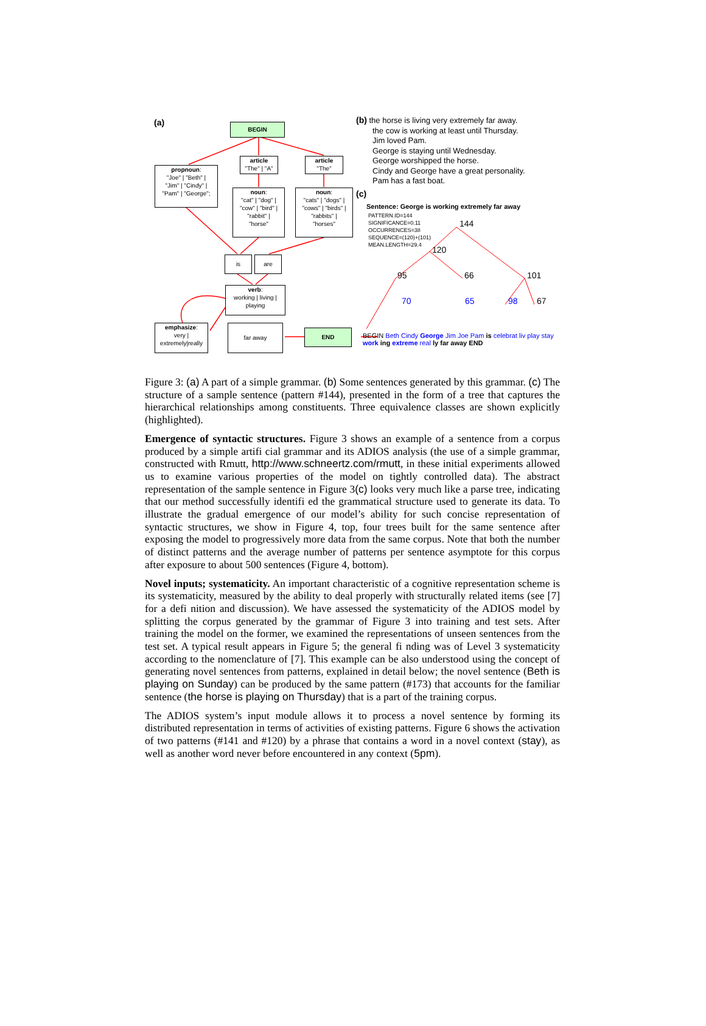(a) BEGIN
propnoun:
"Joe" | "Beth" |
"Jim" | "Cindy" |
"Pam" | "George";
article
"The" | "A"
article
"The"
noun:
"cat" | "dog" |
"cow" | "bird" |
"rabbit" |
"horse"
noun:
"cats" | "dogs" |
"cows" | "birds" |
"rabbits" |
"horses"
is are
verb:
working | living |
playing
emphasize:
very |
extremely|really
far away
END
(b) the horse is living very extremely far away.
the cow is working at least until Thursday.
Jim loved Pam.
George is staying until Wednesday.
George worshipped the horse.
Cindy and George have a great personality.
Pam has a fast boat.
(c)
Sentence: George is working extremely far away
PATTERN.ID=144
SIGNIFICANCE=0.11
OCCURRENCES=38
SEQUENCE=(120)+(101)
MEAN.LENGTH=29.4
144
120
95 66 101
70 65 98 67
BEGIN Beth Cindy George Jim Joe Pam is celebrat liv play stay work ing extreme real ly far away END
Figure 3: (a) A part of a simple grammar. (b) Some sentences generated by this grammar. (c) The structure of a sample sentence (pattern #144), presented in the form of a tree that captures the hierarchical relationships among constituents. Three equivalence classes are shown explicitly (highlighted).
Emergence of syntactic structures. Figure 3 shows an example of a sentence from a corpus produced by a simple artifi cial grammar and its ADIOS analysis (the use of a simple grammar, constructed with Rmutt, http://www.schneertz.com/rmutt, in these initial experiments allowed us to examine various properties of the model on tightly controlled data). The abstract representation of the sample sentence in Figure 3(c) looks very much like a parse tree, indicating that our method successfully identifi ed the grammatical structure used to generate its data. To illustrate the gradual emergence of our model’s ability for such concise representation of syntactic structures, we show in Figure 4, top, four trees built for the same sentence after exposing the model to progressively more data from the same corpus. Note that both the number of distinct patterns and the average number of patterns per sentence asymptote for this corpus after exposure to about 500 sentences (Figure 4, bottom).
Novel inputs; systematicity. An important characteristic of a cognitive representation scheme is its systematicity, measured by the ability to deal properly with structurally related items (see [7] for a defi nition and discussion). We have assessed the systematicity of the ADIOS model by splitting the corpus generated by the grammar of Figure 3 into training and test sets. After training the model on the former, we examined the representations of unseen sentences from the test set. A typical result appears in Figure 5; the general fi nding was of Level 3 systematicity according to the nomenclature of [7]. This example can be also understood using the concept of generating novel sentences from patterns, explained in detail below; the novel sentence (Beth is playing on Sunday) can be produced by the same pattern (#173) that accounts for the familiar sentence (the horse is playing on Thursday) that is a part of the training corpus.
The ADIOS system’s input module allows it to process a novel sentence by forming its distributed representation in terms of activities of existing patterns. Figure 6 shows the activation of two patterns (#141 and #120) by a phrase that contains a word in a novel context (stay), as well as another word never before encountered in any context (5pm).